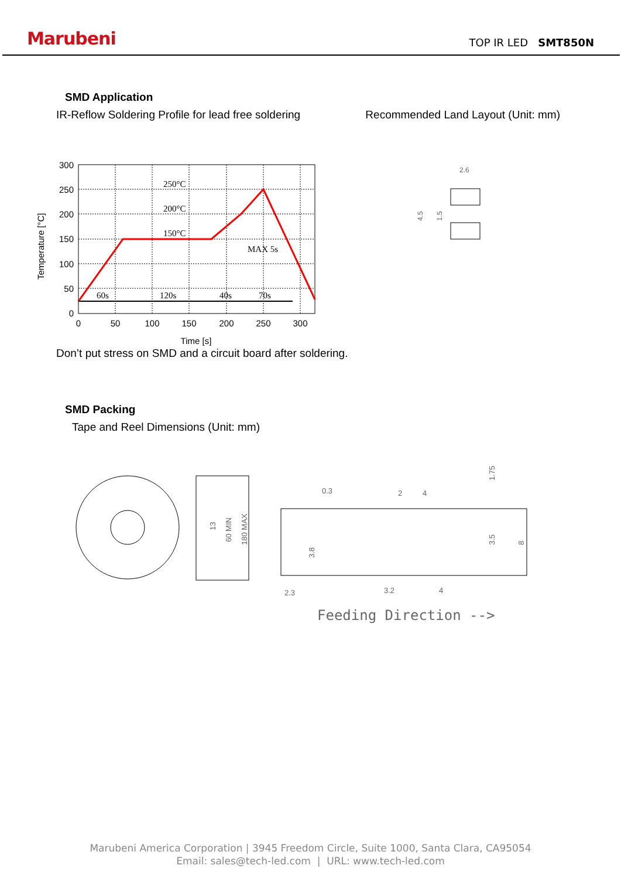Marubeni TOP IR LED SMT850N
SMD Application
IR-Reflow Soldering Profile for lead free soldering
Recommended Land Layout (Unit: mm)
250°C
200°C
150°C
MAX 5s
60s
120s
40s
70s
300
250
200
150
100
50
0
0
50
100
150
200
250
300
Time [s]
Temperature [°C]
2.6
4.5
1.5
Don’t put stress on SMD and a circuit board after soldering.
SMD Packing
Tape and Reel Dimensions (Unit: mm)
60 MIN
180 MAX
13
0.3
2
4
3.2
4
2.3
1.75
3.5
8
3.8
Feeding Direction -->
Marubeni America Corporation | 3945 Freedom Circle, Suite 1000, Santa Clara, CA95054
Email: sales@tech-led.com | URL: www.tech-led.com